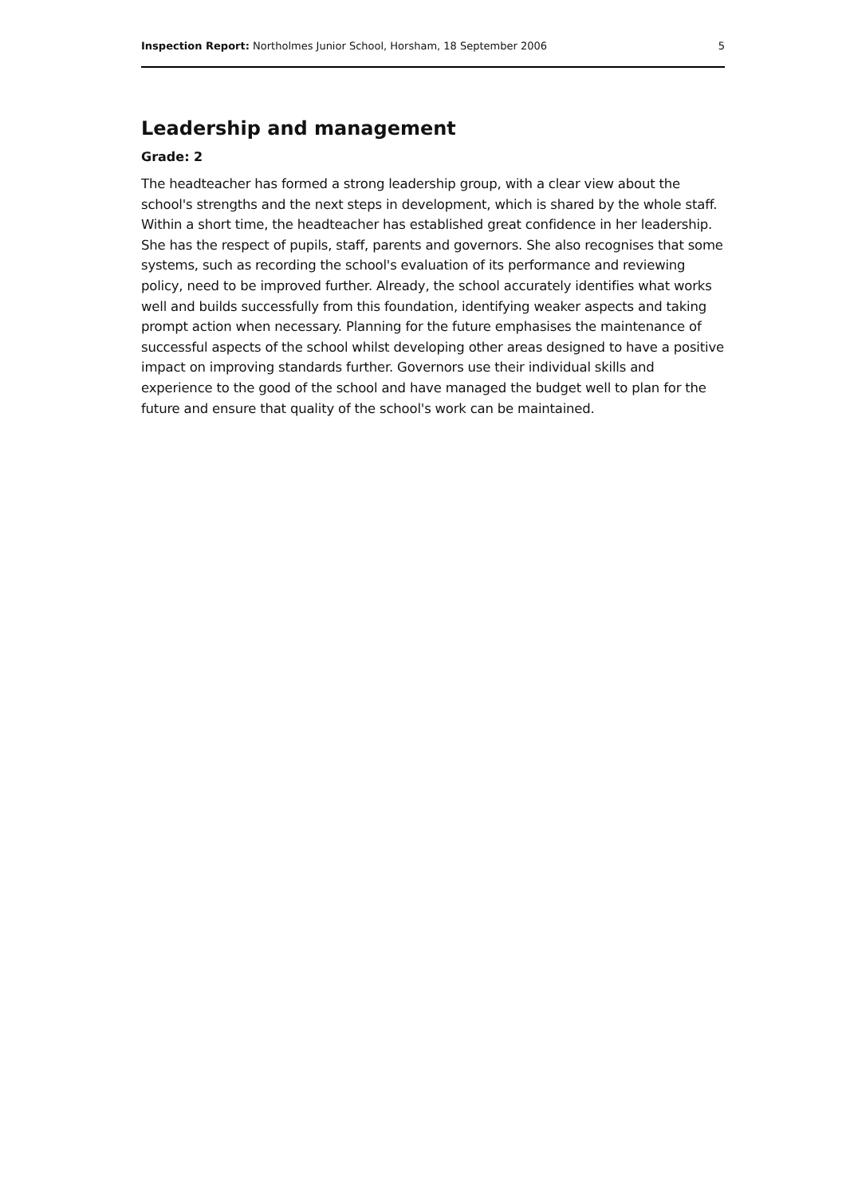Inspection Report: Northolmes Junior School, Horsham, 18 September 2006 5
Leadership and management
Grade: 2
The headteacher has formed a strong leadership group, with a clear view about the school's strengths and the next steps in development, which is shared by the whole staff. Within a short time, the headteacher has established great confidence in her leadership. She has the respect of pupils, staff, parents and governors. She also recognises that some systems, such as recording the school's evaluation of its performance and reviewing policy, need to be improved further. Already, the school accurately identifies what works well and builds successfully from this foundation, identifying weaker aspects and taking prompt action when necessary. Planning for the future emphasises the maintenance of successful aspects of the school whilst developing other areas designed to have a positive impact on improving standards further. Governors use their individual skills and experience to the good of the school and have managed the budget well to plan for the future and ensure that quality of the school's work can be maintained.